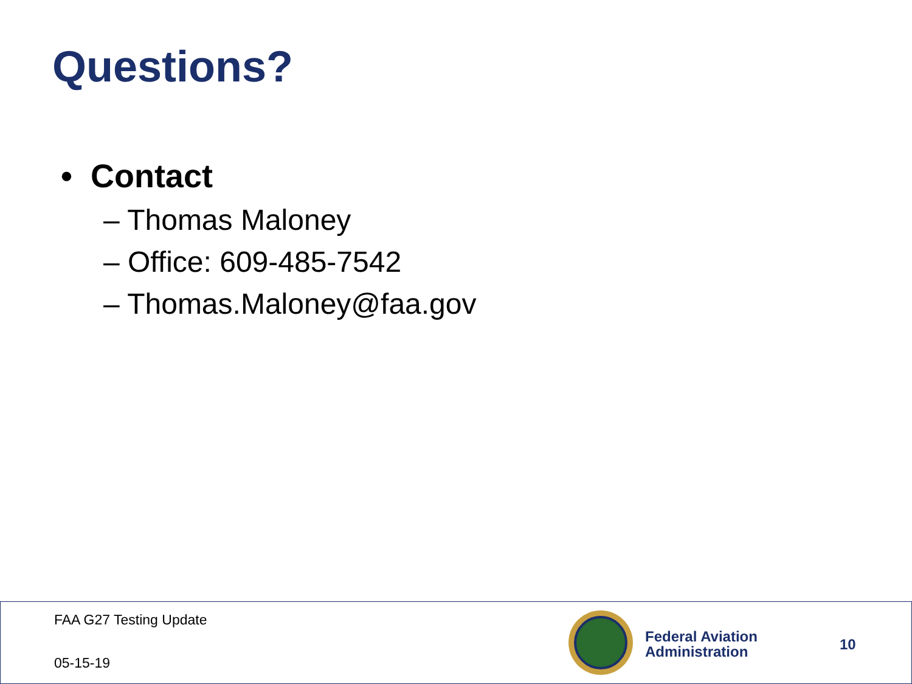Questions?
• Contact
– Thomas Maloney
– Office: 609-485-7542
– Thomas.Maloney@faa.gov
FAA G27 Testing Update
05-15-19
Federal Aviation
Administration
10